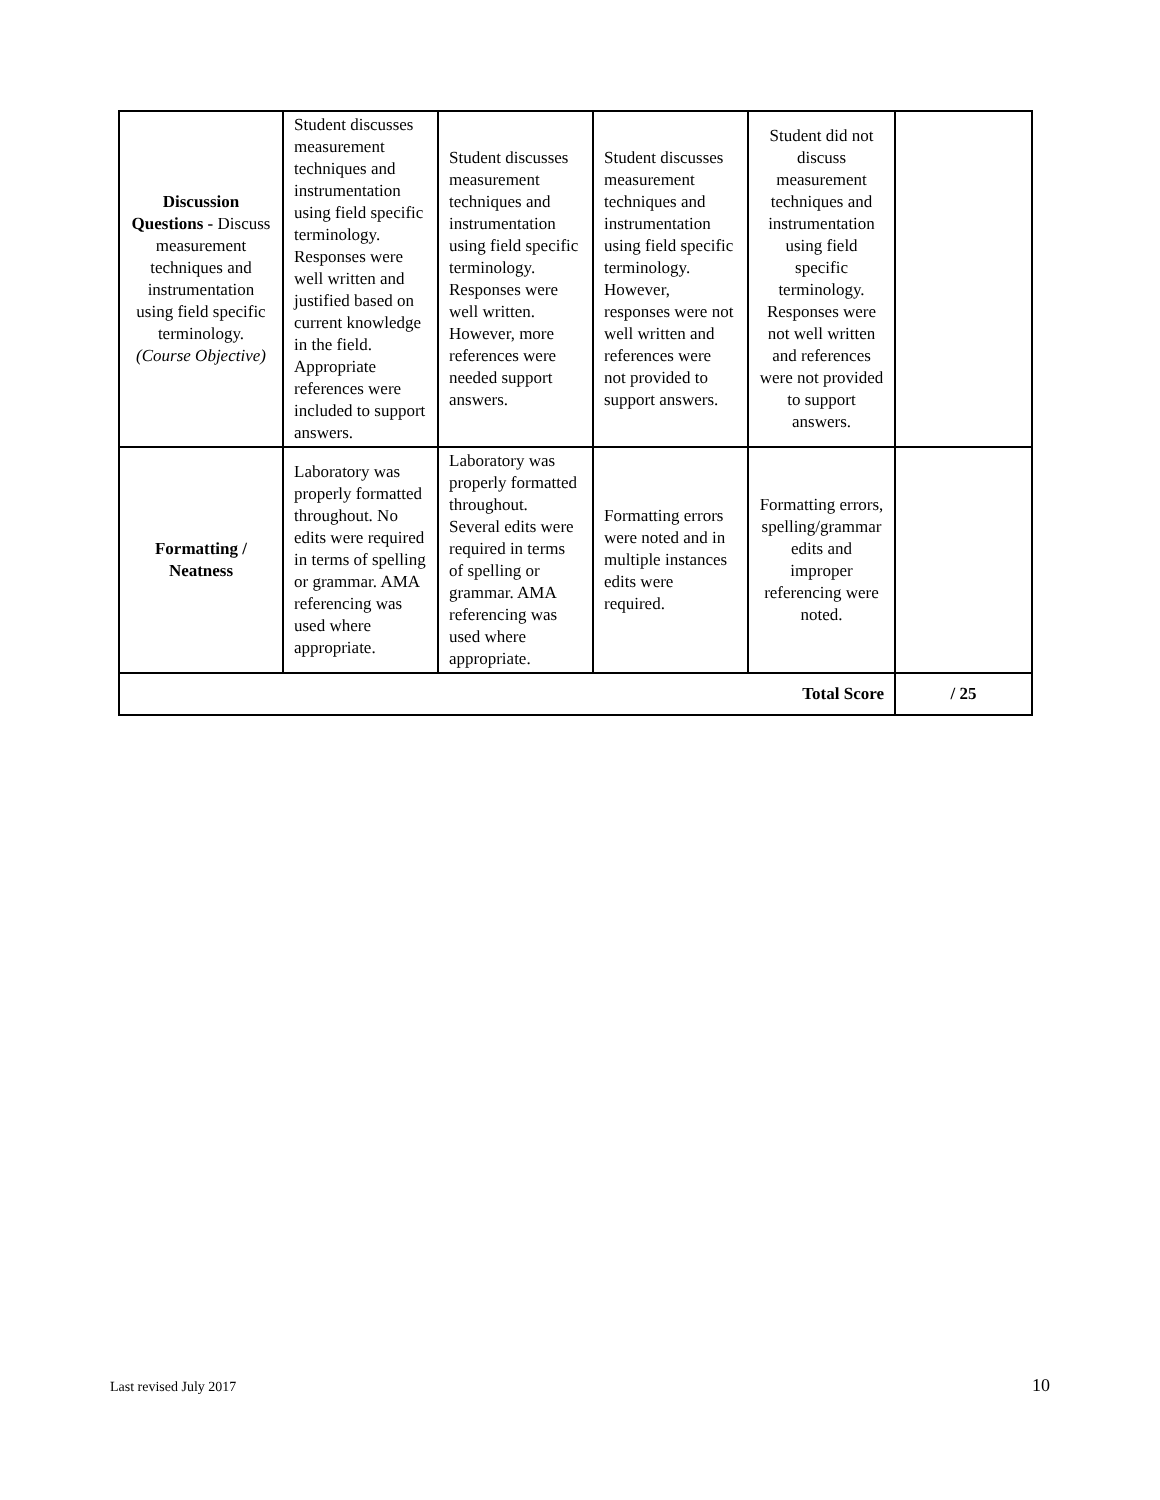| Discussion Questions - Discuss measurement techniques and instrumentation using field specific terminology. (Course Objective) | Student discusses measurement techniques and instrumentation using field specific terminology. Responses were well written and justified based on current knowledge in the field. Appropriate references were included to support answers. | Student discusses measurement techniques and instrumentation using field specific terminology. Responses were well written. However, more references were needed support answers. | Student discusses measurement techniques and instrumentation using field specific terminology. However, responses were not well written and references were not provided to support answers. | Student did not discuss measurement techniques and instrumentation using field specific terminology. Responses were not well written and references were not provided to support answers. | |
| Formatting / Neatness | Laboratory was properly formatted throughout. No edits were required in terms of spelling or grammar. AMA referencing was used where appropriate. | Laboratory was properly formatted throughout. Several edits were required in terms of spelling or grammar. AMA referencing was used where appropriate. | Formatting errors were noted and in multiple instances edits were required. | Formatting errors, spelling/grammar edits and improper referencing were noted. | |
| Total Score | | | | | / 25 |
Last revised July 2017 10